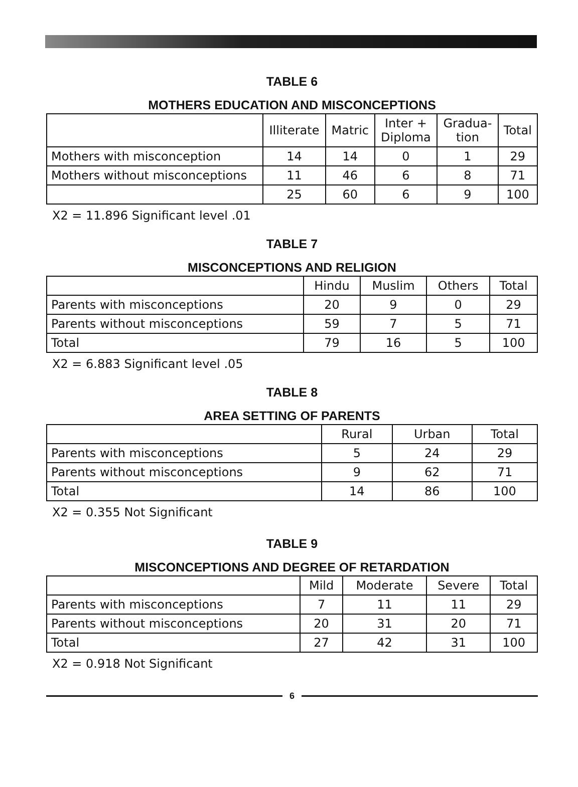TABLE 6
MOTHERS EDUCATION AND MISCONCEPTIONS
| | Illiterate | Matric | Inter + Diploma | Gradua- tion | Total |
| --- | --- | --- | --- | --- | --- |
| Mothers with misconception | 14 | 14 | 0 | 1 | 29 |
| Mothers without misconceptions | 11 | 46 | 6 | 8 | 71 |
| | 25 | 60 | 6 | 9 | 100 |
X2 = 11.896 Significant level .01
TABLE 7
MISCONCEPTIONS AND RELIGION
| | Hindu | Muslim | Others | Total |
| --- | --- | --- | --- | --- |
| Parents with misconceptions | 20 | 9 | 0 | 29 |
| Parents without misconceptions | 59 | 7 | 5 | 71 |
| Total | 79 | 16 | 5 | 100 |
X2 = 6.883 Significant level .05
TABLE 8
AREA SETTING OF PARENTS
| | Rural | Urban | Total |
| --- | --- | --- | --- |
| Parents with misconceptions | 5 | 24 | 29 |
| Parents without misconceptions | 9 | 62 | 71 |
| Total | 14 | 86 | 100 |
X2 = 0.355 Not Significant
TABLE 9
MISCONCEPTIONS AND DEGREE OF RETARDATION
| | Mild | Moderate | Severe | Total |
| --- | --- | --- | --- | --- |
| Parents with misconceptions | 7 | 11 | 11 | 29 |
| Parents without misconceptions | 20 | 31 | 20 | 71 |
| Total | 27 | 42 | 31 | 100 |
X2 = 0.918 Not Significant
6